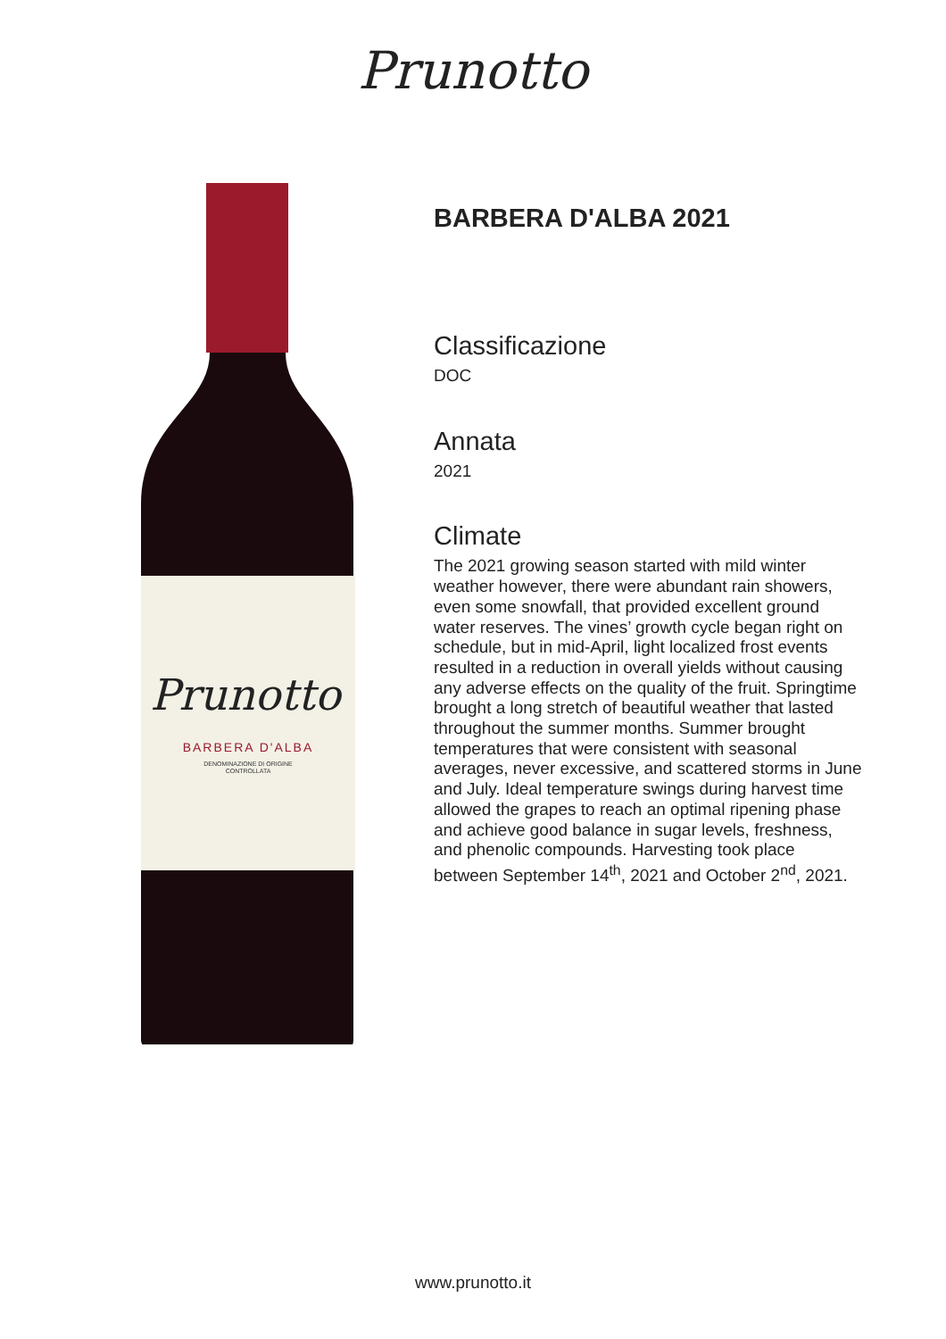Prunotto
Prunotto
BARBERA D'ALBA
DENOMINAZIONE DI ORIGINE
CONTROLLATA
BARBERA D'ALBA 2021
Classificazione
DOC
Annata
2021
Climate
The 2021 growing season started with mild winter weather however, there were abundant rain showers, even some snowfall, that provided excellent ground water reserves. The vines’ growth cycle began right on schedule, but in mid-April, light localized frost events resulted in a reduction in overall yields without causing any adverse effects on the quality of the fruit. Springtime brought a long stretch of beautiful weather that lasted throughout the summer months. Summer brought temperatures that were consistent with seasonal averages, never excessive, and scattered storms in June and July. Ideal temperature swings during harvest time allowed the grapes to reach an optimal ripening phase and achieve good balance in sugar levels, freshness, and phenolic compounds. Harvesting took place between September 14<sup>th</sup>, 2021 and October 2<sup>nd</sup>, 2021.
www.prunotto.it